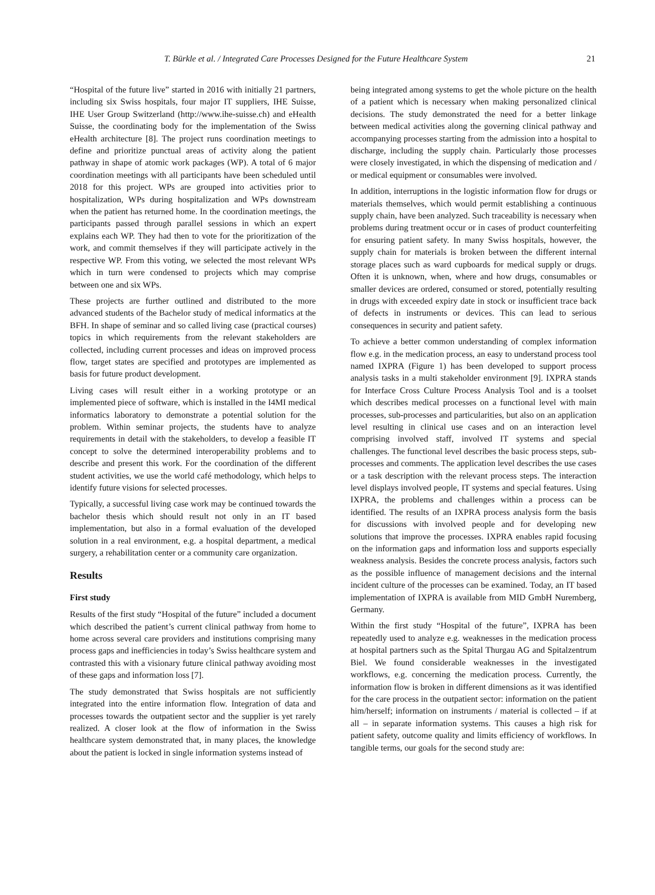T. Bürkle et al. / Integrated Care Processes Designed for the Future Healthcare System 21
“Hospital of the future live” started in 2016 with initially 21 partners, including six Swiss hospitals, four major IT suppliers, IHE Suisse, IHE User Group Switzerland (http://www.ihe-suisse.ch) and eHealth Suisse, the coordinating body for the implementation of the Swiss eHealth architecture [8]. The project runs coordination meetings to define and prioritize punctual areas of activity along the patient pathway in shape of atomic work packages (WP). A total of 6 major coordination meetings with all participants have been scheduled until 2018 for this project. WPs are grouped into activities prior to hospitalization, WPs during hospitalization and WPs downstream when the patient has returned home. In the coordination meetings, the participants passed through parallel sessions in which an expert explains each WP. They had then to vote for the prioritization of the work, and commit themselves if they will participate actively in the respective WP. From this voting, we selected the most relevant WPs which in turn were condensed to projects which may comprise between one and six WPs.
These projects are further outlined and distributed to the more advanced students of the Bachelor study of medical informatics at the BFH. In shape of seminar and so called living case (practical courses) topics in which requirements from the relevant stakeholders are collected, including current processes and ideas on improved process flow, target states are specified and prototypes are implemented as basis for future product development.
Living cases will result either in a working prototype or an implemented piece of software, which is installed in the I4MI medical informatics laboratory to demonstrate a potential solution for the problem. Within seminar projects, the students have to analyze requirements in detail with the stakeholders, to develop a feasible IT concept to solve the determined interoperability problems and to describe and present this work. For the coordination of the different student activities, we use the world café methodology, which helps to identify future visions for selected processes.
Typically, a successful living case work may be continued towards the bachelor thesis which should result not only in an IT based implementation, but also in a formal evaluation of the developed solution in a real environment, e.g. a hospital department, a medical surgery, a rehabilitation center or a community care organization.
Results
First study
Results of the first study “Hospital of the future” included a document which described the patient’s current clinical pathway from home to home across several care providers and institutions comprising many process gaps and inefficiencies in today’s Swiss healthcare system and contrasted this with a visionary future clinical pathway avoiding most of these gaps and information loss [7].
The study demonstrated that Swiss hospitals are not sufficiently integrated into the entire information flow. Integration of data and processes towards the outpatient sector and the supplier is yet rarely realized. A closer look at the flow of information in the Swiss healthcare system demonstrated that, in many places, the knowledge about the patient is locked in single information systems instead of
being integrated among systems to get the whole picture on the health of a patient which is necessary when making personalized clinical decisions. The study demonstrated the need for a better linkage between medical activities along the governing clinical pathway and accompanying processes starting from the admission into a hospital to discharge, including the supply chain. Particularly those processes were closely investigated, in which the dispensing of medication and / or medical equipment or consumables were involved.
In addition, interruptions in the logistic information flow for drugs or materials themselves, which would permit establishing a continuous supply chain, have been analyzed. Such traceability is necessary when problems during treatment occur or in cases of product counterfeiting for ensuring patient safety. In many Swiss hospitals, however, the supply chain for materials is broken between the different internal storage places such as ward cupboards for medical supply or drugs. Often it is unknown, when, where and how drugs, consumables or smaller devices are ordered, consumed or stored, potentially resulting in drugs with exceeded expiry date in stock or insufficient trace back of defects in instruments or devices. This can lead to serious consequences in security and patient safety.
To achieve a better common understanding of complex information flow e.g. in the medication process, an easy to understand process tool named IXPRA (Figure 1) has been developed to support process analysis tasks in a multi stakeholder environment [9]. IXPRA stands for Interface Cross Culture Process Analysis Tool and is a toolset which describes medical processes on a functional level with main processes, sub-processes and particularities, but also on an application level resulting in clinical use cases and on an interaction level comprising involved staff, involved IT systems and special challenges. The functional level describes the basic process steps, sub-processes and comments. The application level describes the use cases or a task description with the relevant process steps. The interaction level displays involved people, IT systems and special features. Using IXPRA, the problems and challenges within a process can be identified. The results of an IXPRA process analysis form the basis for discussions with involved people and for developing new solutions that improve the processes. IXPRA enables rapid focusing on the information gaps and information loss and supports especially weakness analysis. Besides the concrete process analysis, factors such as the possible influence of management decisions and the internal incident culture of the processes can be examined. Today, an IT based implementation of IXPRA is available from MID GmbH Nuremberg, Germany.
Within the first study “Hospital of the future”, IXPRA has been repeatedly used to analyze e.g. weaknesses in the medication process at hospital partners such as the Spital Thurgau AG and Spitalzentrum Biel. We found considerable weaknesses in the investigated workflows, e.g. concerning the medication process. Currently, the information flow is broken in different dimensions as it was identified for the care process in the outpatient sector: information on the patient him/herself; information on instruments / material is collected – if at all – in separate information systems. This causes a high risk for patient safety, outcome quality and limits efficiency of workflows. In tangible terms, our goals for the second study are: